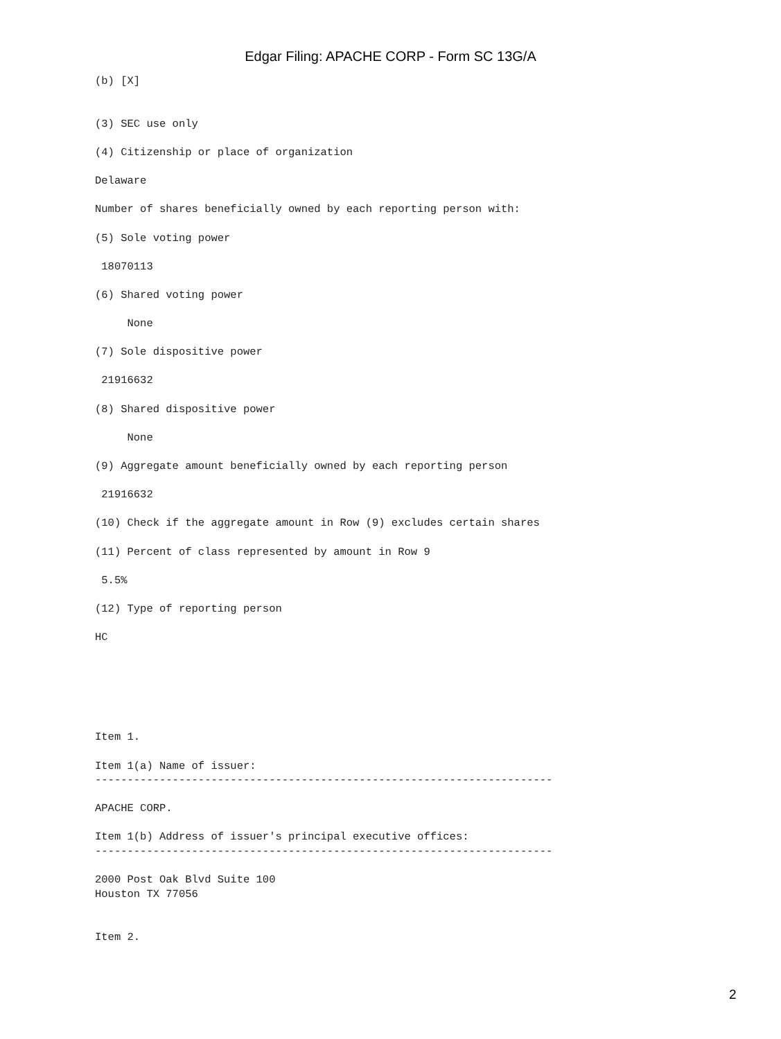Edgar Filing: APACHE CORP - Form SC 13G/A
(b) [X]


(3) SEC use only

(4) Citizenship or place of organization

Delaware

Number of shares beneficially owned by each reporting person with:

(5) Sole voting power

 18070113

(6) Shared voting power

     None

(7) Sole dispositive power

 21916632

(8) Shared dispositive power

     None

(9) Aggregate amount beneficially owned by each reporting person

 21916632

(10) Check if the aggregate amount in Row (9) excludes certain shares

(11) Percent of class represented by amount in Row 9

 5.5%

(12) Type of reporting person

HC






Item 1.

Item 1(a) Name of issuer:
-----------------------------------------------------------------------

APACHE CORP.

Item 1(b) Address of issuer's principal executive offices:
-----------------------------------------------------------------------

2000 Post Oak Blvd Suite 100
Houston TX 77056


Item 2.
2